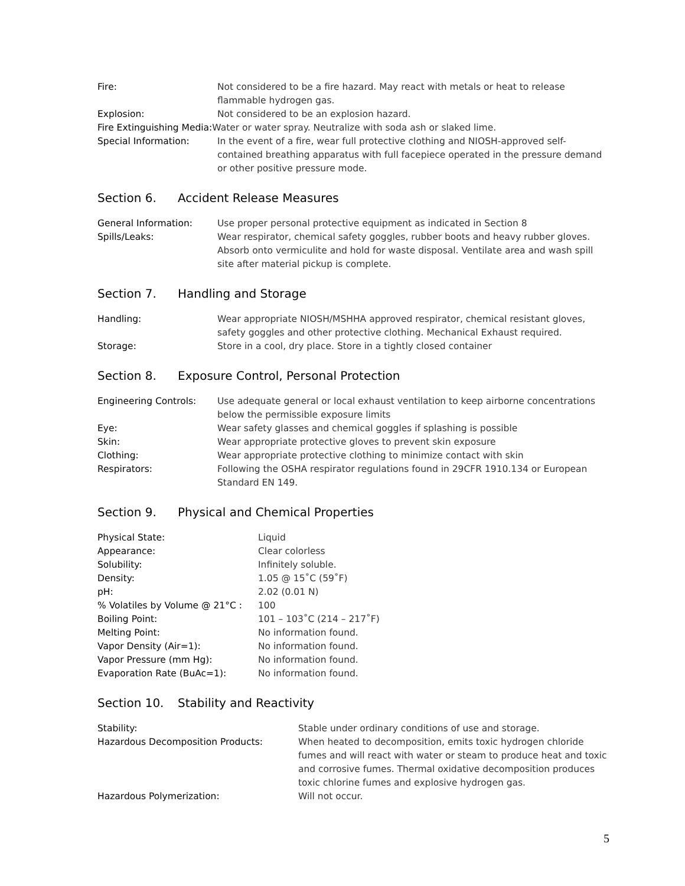Fire: Not considered to be a fire hazard. May react with metals or heat to release flammable hydrogen gas.
Explosion: Not considered to be an explosion hazard.
Fire Extinguishing Media: Water or water spray. Neutralize with soda ash or slaked lime.
Special Information: In the event of a fire, wear full protective clothing and NIOSH-approved self-contained breathing apparatus with full facepiece operated in the pressure demand or other positive pressure mode.
Section 6. Accident Release Measures
General Information: Use proper personal protective equipment as indicated in Section 8
Spills/Leaks: Wear respirator, chemical safety goggles, rubber boots and heavy rubber gloves. Absorb onto vermiculite and hold for waste disposal. Ventilate area and wash spill site after material pickup is complete.
Section 7. Handling and Storage
Handling: Wear appropriate NIOSH/MSHHA approved respirator, chemical resistant gloves, safety goggles and other protective clothing. Mechanical Exhaust required.
Storage: Store in a cool, dry place. Store in a tightly closed container
Section 8. Exposure Control, Personal Protection
Engineering Controls: Use adequate general or local exhaust ventilation to keep airborne concentrations below the permissible exposure limits
Eye: Wear safety glasses and chemical goggles if splashing is possible
Skin: Wear appropriate protective gloves to prevent skin exposure
Clothing: Wear appropriate protective clothing to minimize contact with skin
Respirators: Following the OSHA respirator regulations found in 29CFR 1910.134 or European Standard EN 149.
Section 9. Physical and Chemical Properties
Physical State: Liquid
Appearance: Clear colorless
Solubility: Infinitely soluble.
Density: 1.05 @ 15˚C (59˚F)
pH: 2.02 (0.01 N)
% Volatiles by Volume @ 21°C : 100
Boiling Point: 101 – 103˚C (214 – 217˚F)
Melting Point: No information found.
Vapor Density (Air=1): No information found.
Vapor Pressure (mm Hg): No information found.
Evaporation Rate (BuAc=1): No information found.
Section 10. Stability and Reactivity
Stability: Stable under ordinary conditions of use and storage.
Hazardous Decomposition Products:
When heated to decomposition, emits toxic hydrogen chloride fumes and will react with water or steam to produce heat and toxic and corrosive fumes. Thermal oxidative decomposition produces toxic chlorine fumes and explosive hydrogen gas.
Hazardous Polymerization: Will not occur.
5